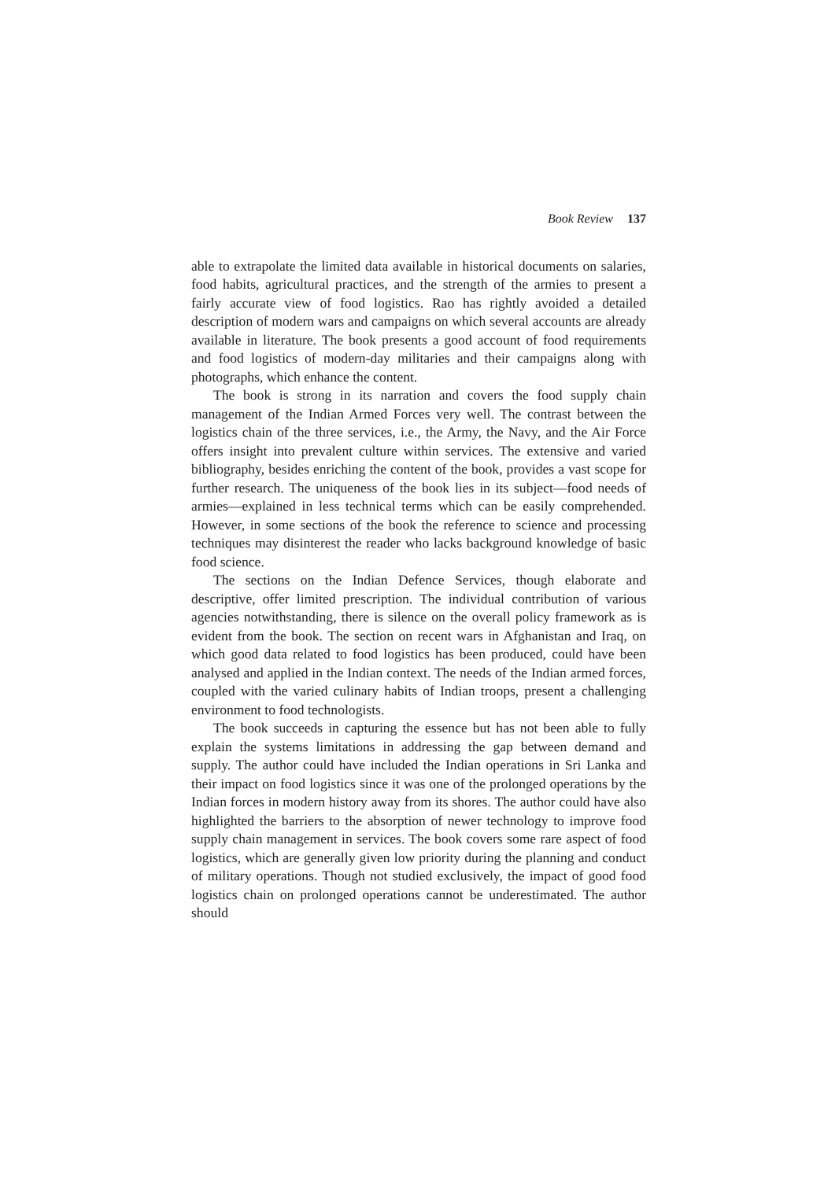Book Review 137
able to extrapolate the limited data available in historical documents on salaries, food habits, agricultural practices, and the strength of the armies to present a fairly accurate view of food logistics. Rao has rightly avoided a detailed description of modern wars and campaigns on which several accounts are already available in literature. The book presents a good account of food requirements and food logistics of modern-day militaries and their campaigns along with photographs, which enhance the content.
The book is strong in its narration and covers the food supply chain management of the Indian Armed Forces very well. The contrast between the logistics chain of the three services, i.e., the Army, the Navy, and the Air Force offers insight into prevalent culture within services. The extensive and varied bibliography, besides enriching the content of the book, provides a vast scope for further research. The uniqueness of the book lies in its subject—food needs of armies—explained in less technical terms which can be easily comprehended. However, in some sections of the book the reference to science and processing techniques may disinterest the reader who lacks background knowledge of basic food science.
The sections on the Indian Defence Services, though elaborate and descriptive, offer limited prescription. The individual contribution of various agencies notwithstanding, there is silence on the overall policy framework as is evident from the book. The section on recent wars in Afghanistan and Iraq, on which good data related to food logistics has been produced, could have been analysed and applied in the Indian context. The needs of the Indian armed forces, coupled with the varied culinary habits of Indian troops, present a challenging environment to food technologists.
The book succeeds in capturing the essence but has not been able to fully explain the systems limitations in addressing the gap between demand and supply. The author could have included the Indian operations in Sri Lanka and their impact on food logistics since it was one of the prolonged operations by the Indian forces in modern history away from its shores. The author could have also highlighted the barriers to the absorption of newer technology to improve food supply chain management in services. The book covers some rare aspect of food logistics, which are generally given low priority during the planning and conduct of military operations. Though not studied exclusively, the impact of good food logistics chain on prolonged operations cannot be underestimated. The author should